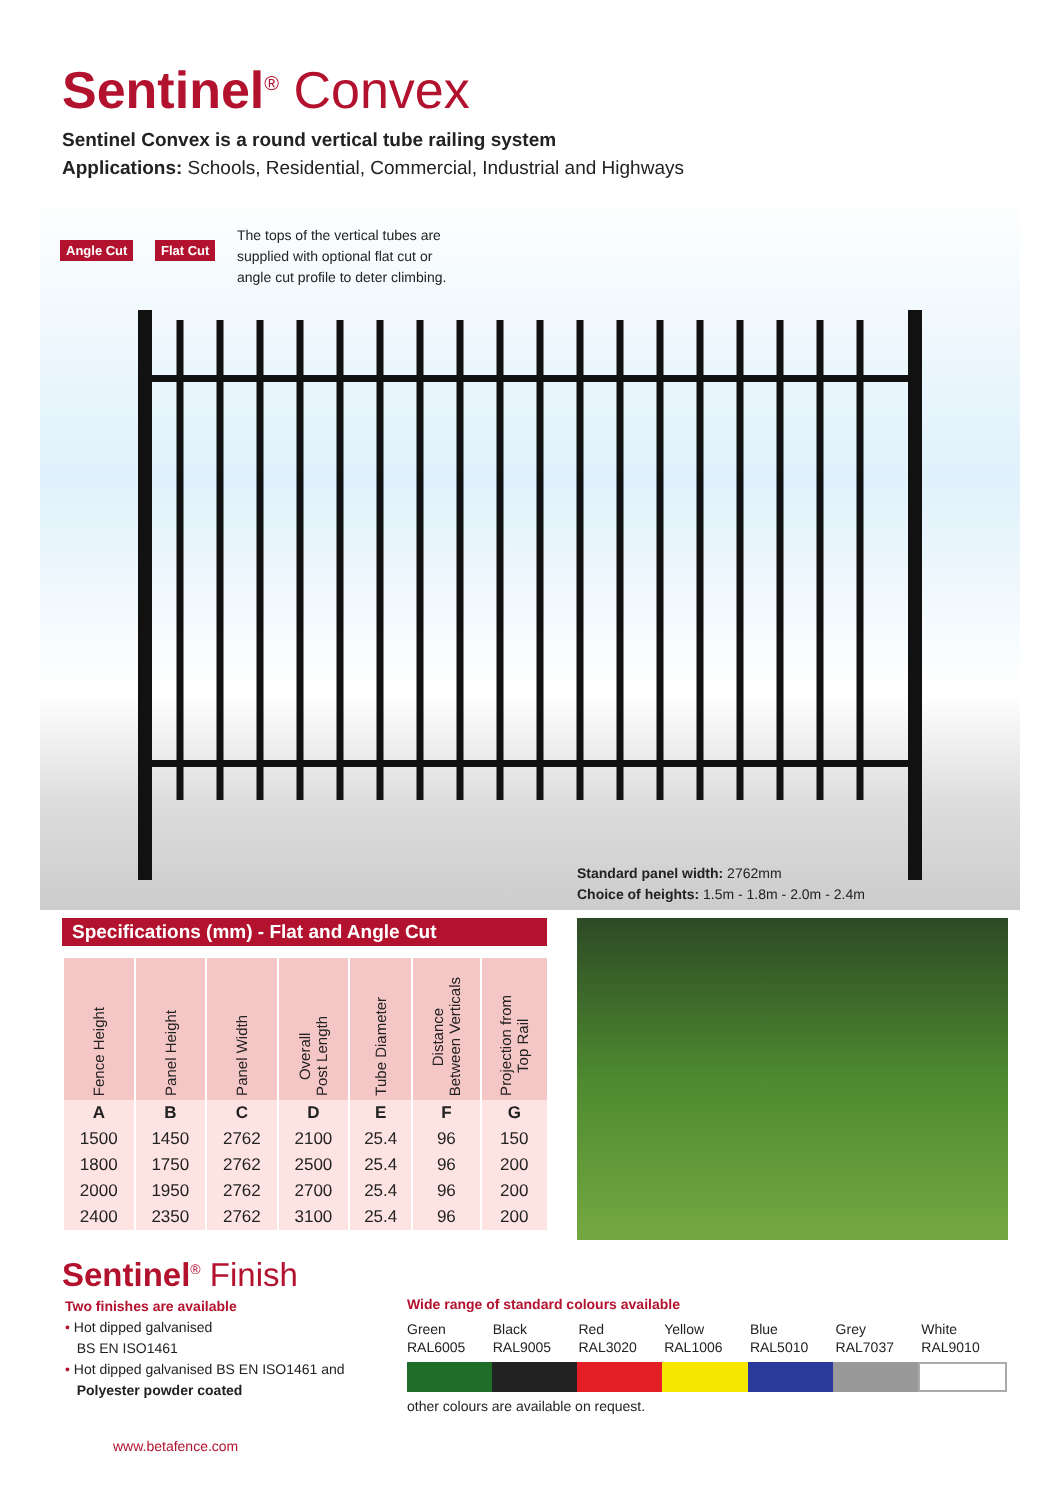Sentinel<sup>®</sup> Convex
Sentinel Convex is a round vertical tube railing system
Applications: Schools, Residential, Commercial, Industrial and Highways
Angle Cut Flat Cut
The tops of the vertical tubes are supplied with optional flat cut or angle cut profile to deter climbing.
Standard panel width: 2762mm
Choice of heights: 1.5m - 1.8m - 2.0m - 2.4m
Specifications (mm) - Flat and Angle Cut
| Fence Height | Panel Height | Panel Width | Overall Post Length | Tube Diameter | Distance Between Verticals | Projection from Top Rail |
| --- | --- | --- | --- | --- | --- | --- |
| A | B | C | D | E | F | G |
| 1500 | 1450 | 2762 | 2100 | 25.4 | 96 | 150 |
| 1800 | 1750 | 2762 | 2500 | 25.4 | 96 | 200 |
| 2000 | 1950 | 2762 | 2700 | 25.4 | 96 | 200 |
| 2400 | 2350 | 2762 | 3100 | 25.4 | 96 | 200 |
Sentinel<sup>®</sup> Finish
Two finishes are available
• Hot dipped galvanised
BS EN ISO1461
• Hot dipped galvanised BS EN ISO1461 and
Polyester powder coated
Wide range of standard colours available
Green
RAL6005
Black
RAL9005
Red
RAL3020
Yellow
RAL1006
Blue
RAL5010
Grey
RAL7037
White
RAL9010
other colours are available on request.
www.betafence.com